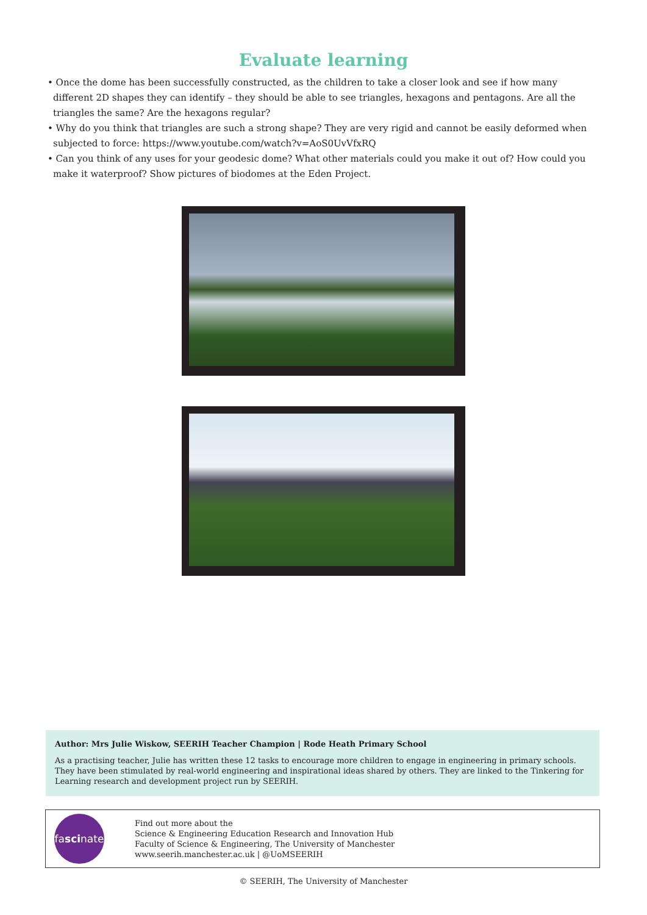Evaluate learning
• Once the dome has been successfully constructed, as the children to take a closer look and see if how many different 2D shapes they can identify – they should be able to see triangles, hexagons and pentagons. Are all the triangles the same? Are the hexagons regular?
• Why do you think that triangles are such a strong shape? They are very rigid and cannot be easily deformed when subjected to force: https://www.youtube.com/watch?v=AoS0UvVfxRQ
• Can you think of any uses for your geodesic dome? What other materials could you make it out of? How could you make it waterproof? Show pictures of biodomes at the Eden Project.
Author: Mrs Julie Wiskow, SEERIH Teacher Champion | Rode Heath Primary School
As a practising teacher, Julie has written these 12 tasks to encourage more children to engage in engineering in primary schools. They have been stimulated by real-world engineering and inspirational ideas shared by others. They are linked to the Tinkering for Learning research and development project run by SEERIH.
fa sci nate
Find out more about the
Science & Engineering Education Research and Innovation Hub
Faculty of Science & Engineering, The University of Manchester
www.seerih.manchester.ac.uk | @UoMSEERIH
© SEERIH, The University of Manchester